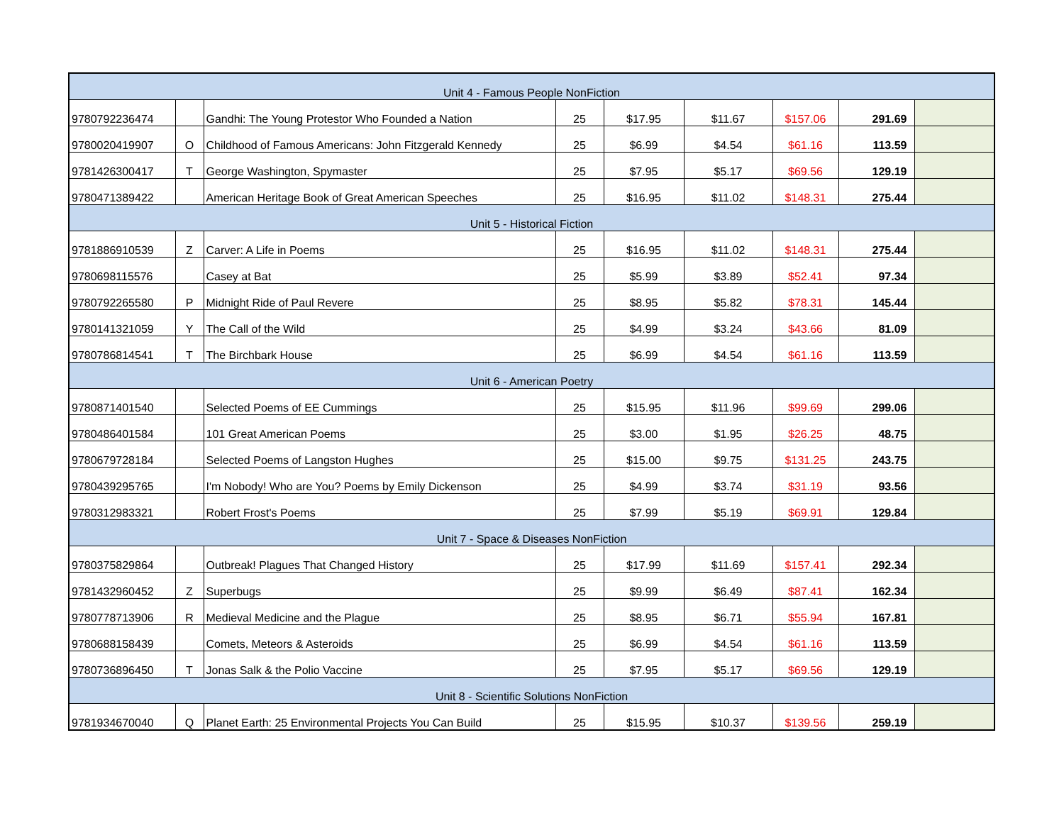| Unit 4 - Famous People NonFiction | | | | | | | | |
| 9780792236474 | | Gandhi: The Young Protestor Who Founded a Nation | 25 | $17.95 | $11.67 | $157.06 | 291.69 | |
| 9780020419907 | O | Childhood of Famous Americans: John Fitzgerald Kennedy | 25 | $6.99 | $4.54 | $61.16 | 113.59 | |
| 9781426300417 | T | George Washington, Spymaster | 25 | $7.95 | $5.17 | $69.56 | 129.19 | |
| 9780471389422 | | American Heritage Book of Great American Speeches | 25 | $16.95 | $11.02 | $148.31 | 275.44 | |
| Unit 5 - Historical Fiction | | | | | | | | |
| 9781886910539 | Z | Carver: A Life in Poems | 25 | $16.95 | $11.02 | $148.31 | 275.44 | |
| 9780698115576 | | Casey at Bat | 25 | $5.99 | $3.89 | $52.41 | 97.34 | |
| 9780792265580 | P | Midnight Ride of Paul Revere | 25 | $8.95 | $5.82 | $78.31 | 145.44 | |
| 9780141321059 | Y | The Call of the Wild | 25 | $4.99 | $3.24 | $43.66 | 81.09 | |
| 9780786814541 | T | The Birchbark House | 25 | $6.99 | $4.54 | $61.16 | 113.59 | |
| Unit 6 - American Poetry | | | | | | | | |
| 9780871401540 | | Selected Poems of EE Cummings | 25 | $15.95 | $11.96 | $99.69 | 299.06 | |
| 9780486401584 | | 101 Great American Poems | 25 | $3.00 | $1.95 | $26.25 | 48.75 | |
| 9780679728184 | | Selected Poems of Langston Hughes | 25 | $15.00 | $9.75 | $131.25 | 243.75 | |
| 9780439295765 | | I'm Nobody! Who are You? Poems by Emily Dickenson | 25 | $4.99 | $3.74 | $31.19 | 93.56 | |
| 9780312983321 | | Robert Frost's Poems | 25 | $7.99 | $5.19 | $69.91 | 129.84 | |
| Unit 7 - Space & Diseases NonFiction | | | | | | | | |
| 9780375829864 | | Outbreak! Plagues That Changed History | 25 | $17.99 | $11.69 | $157.41 | 292.34 | |
| 9781432960452 | Z | Superbugs | 25 | $9.99 | $6.49 | $87.41 | 162.34 | |
| 9780778713906 | R | Medieval Medicine and the Plague | 25 | $8.95 | $6.71 | $55.94 | 167.81 | |
| 9780688158439 | | Comets, Meteors & Asteroids | 25 | $6.99 | $4.54 | $61.16 | 113.59 | |
| 9780736896450 | T | Jonas Salk & the Polio Vaccine | 25 | $7.95 | $5.17 | $69.56 | 129.19 | |
| Unit 8 - Scientific Solutions NonFiction | | | | | | | | |
| 9781934670040 | Q | Planet Earth: 25 Environmental Projects You Can Build | 25 | $15.95 | $10.37 | $139.56 | 259.19 | |